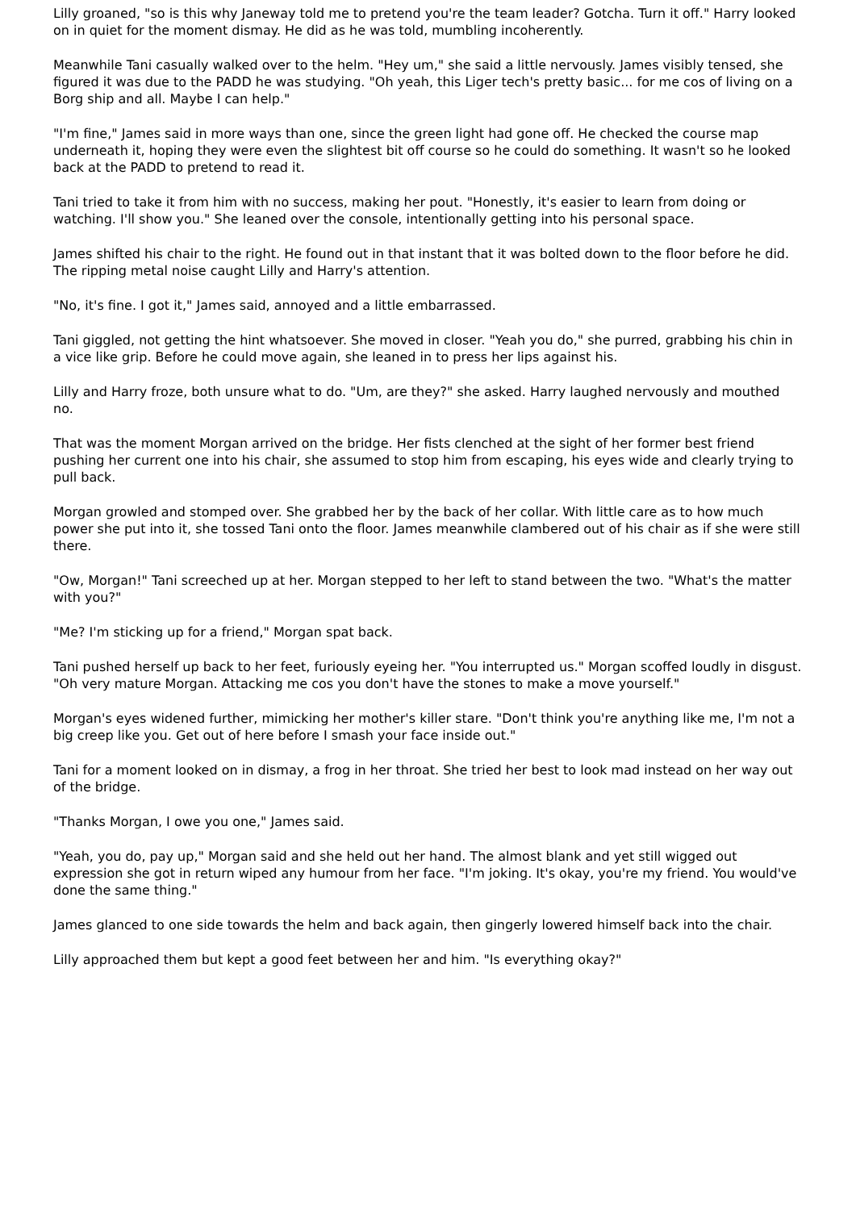Lilly groaned, "so is this why Janeway told me to pretend you're the team leader? Gotcha. Turn it off." Harry looked on in quiet for the moment dismay. He did as he was told, mumbling incoherently.
Meanwhile Tani casually walked over to the helm. "Hey um," she said a little nervously. James visibly tensed, she figured it was due to the PADD he was studying. "Oh yeah, this Liger tech's pretty basic... for me cos of living on a Borg ship and all. Maybe I can help."
"I'm fine," James said in more ways than one, since the green light had gone off. He checked the course map underneath it, hoping they were even the slightest bit off course so he could do something. It wasn't so he looked back at the PADD to pretend to read it.
Tani tried to take it from him with no success, making her pout. "Honestly, it's easier to learn from doing or watching. I'll show you." She leaned over the console, intentionally getting into his personal space.
James shifted his chair to the right. He found out in that instant that it was bolted down to the floor before he did. The ripping metal noise caught Lilly and Harry's attention.
"No, it's fine. I got it," James said, annoyed and a little embarrassed.
Tani giggled, not getting the hint whatsoever. She moved in closer. "Yeah you do," she purred, grabbing his chin in a vice like grip. Before he could move again, she leaned in to press her lips against his.
Lilly and Harry froze, both unsure what to do. "Um, are they?" she asked. Harry laughed nervously and mouthed no.
That was the moment Morgan arrived on the bridge. Her fists clenched at the sight of her former best friend pushing her current one into his chair, she assumed to stop him from escaping, his eyes wide and clearly trying to pull back.
Morgan growled and stomped over. She grabbed her by the back of her collar. With little care as to how much power she put into it, she tossed Tani onto the floor. James meanwhile clambered out of his chair as if she were still there.
"Ow, Morgan!" Tani screeched up at her. Morgan stepped to her left to stand between the two. "What's the matter with you?"
"Me? I'm sticking up for a friend," Morgan spat back.
Tani pushed herself up back to her feet, furiously eyeing her. "You interrupted us." Morgan scoffed loudly in disgust. "Oh very mature Morgan. Attacking me cos you don't have the stones to make a move yourself."
Morgan's eyes widened further, mimicking her mother's killer stare. "Don't think you're anything like me, I'm not a big creep like you. Get out of here before I smash your face inside out."
Tani for a moment looked on in dismay, a frog in her throat. She tried her best to look mad instead on her way out of the bridge.
"Thanks Morgan, I owe you one," James said.
"Yeah, you do, pay up," Morgan said and she held out her hand. The almost blank and yet still wigged out expression she got in return wiped any humour from her face. "I'm joking. It's okay, you're my friend. You would've done the same thing."
James glanced to one side towards the helm and back again, then gingerly lowered himself back into the chair.
Lilly approached them but kept a good feet between her and him. "Is everything okay?"